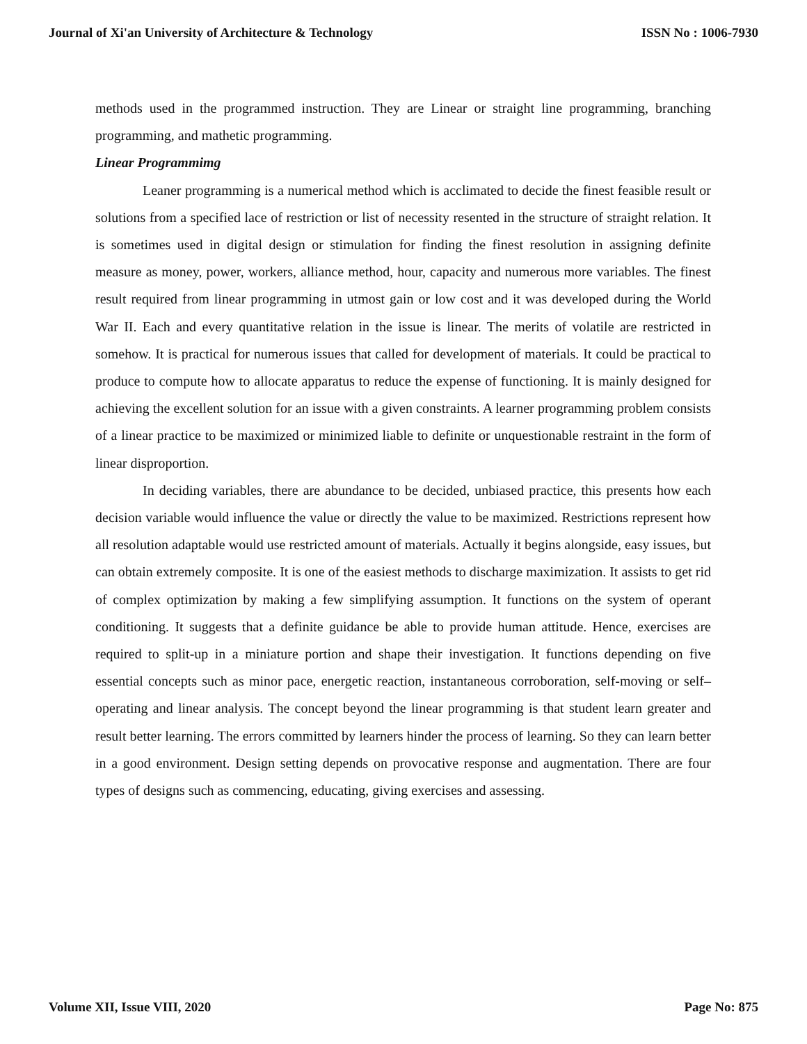Journal of Xi'an University of Architecture & Technology ISSN No : 1006-7930
methods used in the programmed instruction. They are Linear or straight line programming, branching programming, and mathetic programming.
Linear Programmimg
Leaner programming is a numerical method which is acclimated to decide the finest feasible result or solutions from a specified lace of restriction or list of necessity resented in the structure of straight relation. It is sometimes used in digital design or stimulation for finding the finest resolution in assigning definite measure as money, power, workers, alliance method, hour, capacity and numerous more variables. The finest result required from linear programming in utmost gain or low cost and it was developed during the World War II. Each and every quantitative relation in the issue is linear. The merits of volatile are restricted in somehow. It is practical for numerous issues that called for development of materials. It could be practical to produce to compute how to allocate apparatus to reduce the expense of functioning. It is mainly designed for achieving the excellent solution for an issue with a given constraints. A learner programming problem consists of a linear practice to be maximized or minimized liable to definite or unquestionable restraint in the form of linear disproportion.
In deciding variables, there are abundance to be decided, unbiased practice, this presents how each decision variable would influence the value or directly the value to be maximized. Restrictions represent how all resolution adaptable would use restricted amount of materials. Actually it begins alongside, easy issues, but can obtain extremely composite. It is one of the easiest methods to discharge maximization. It assists to get rid of complex optimization by making a few simplifying assumption. It functions on the system of operant conditioning. It suggests that a definite guidance be able to provide human attitude. Hence, exercises are required to split-up in a miniature portion and shape their investigation. It functions depending on five essential concepts such as minor pace, energetic reaction, instantaneous corroboration, self-moving or self–operating and linear analysis. The concept beyond the linear programming is that student learn greater and result better learning. The errors committed by learners hinder the process of learning. So they can learn better in a good environment. Design setting depends on provocative response and augmentation. There are four types of designs such as commencing, educating, giving exercises and assessing.
Volume XII, Issue VIII, 2020 Page No: 875